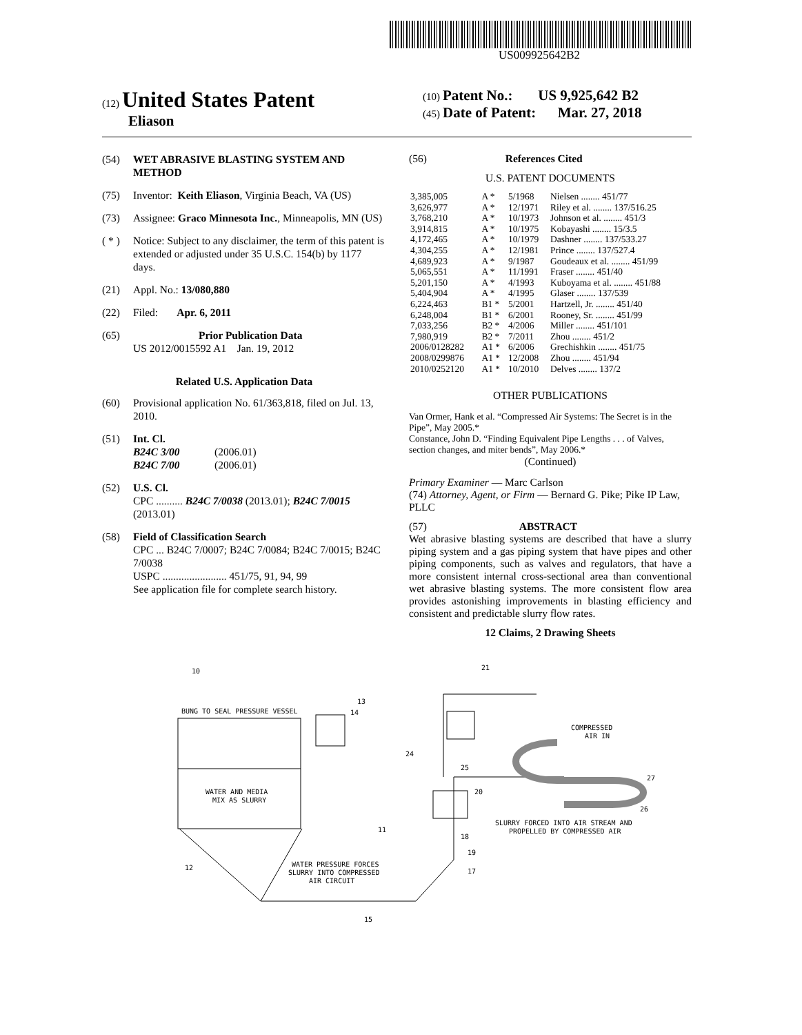US009925642B2
(12) United States Patent
Eliason
(10) Patent No.: US 9,925,642 B2
(45) Date of Patent: Mar. 27, 2018
(54) WET ABRASIVE BLASTING SYSTEM AND METHOD
(75) Inventor: Keith Eliason, Virginia Beach, VA (US)
(73) Assignee: Graco Minnesota Inc., Minneapolis, MN (US)
( * ) Notice: Subject to any disclaimer, the term of this patent is extended or adjusted under 35 U.S.C. 154(b) by 1177 days.
(21) Appl. No.: 13/080,880
(22) Filed: Apr. 6, 2011
(65) Prior Publication Data
US 2012/0015592 A1 Jan. 19, 2012
Related U.S. Application Data
(60) Provisional application No. 61/363,818, filed on Jul. 13, 2010.
(51) Int. Cl.
B24C 3/00 (2006.01)
B24C 7/00 (2006.01)
(52) U.S. Cl.
CPC .......... B24C 7/0038 (2013.01); B24C 7/0015 (2013.01)
(58) Field of Classification Search
CPC ... B24C 7/0007; B24C 7/0084; B24C 7/0015; B24C 7/0038
USPC ........................ 451/75, 91, 94, 99
See application file for complete search history.
(56) References Cited
U.S. PATENT DOCUMENTS
| 3,385,005 | A * | 5/1968 | Nielsen ........ 451/77 |
| 3,626,977 | A * | 12/1971 | Riley et al. ........ 137/516.25 |
| 3,768,210 | A * | 10/1973 | Johnson et al. ........ 451/3 |
| 3,914,815 | A * | 10/1975 | Kobayashi ........ 15/3.5 |
| 4,172,465 | A * | 10/1979 | Dashner ........ 137/533.27 |
| 4,304,255 | A * | 12/1981 | Prince ........ 137/527.4 |
| 4,689,923 | A * | 9/1987 | Goudeaux et al. ........ 451/99 |
| 5,065,551 | A * | 11/1991 | Fraser ........ 451/40 |
| 5,201,150 | A * | 4/1993 | Kuboyama et al. ........ 451/88 |
| 5,404,904 | A * | 4/1995 | Glaser ........ 137/539 |
| 6,224,463 | B1 * | 5/2001 | Hartzell, Jr. ........ 451/40 |
| 6,248,004 | B1 * | 6/2001 | Rooney, Sr. ........ 451/99 |
| 7,033,256 | B2 * | 4/2006 | Miller ........ 451/101 |
| 7,980,919 | B2 * | 7/2011 | Zhou ........ 451/2 |
| 2006/0128282 | A1 * | 6/2006 | Grechishkin ........ 451/75 |
| 2008/0299876 | A1 * | 12/2008 | Zhou ........ 451/94 |
| 2010/0252120 | A1 * | 10/2010 | Delves ........ 137/2 |
OTHER PUBLICATIONS
Van Ormer, Hank et al. “Compressed Air Systems: The Secret is in the Pipe”, May 2005.*
Constance, John D. “Finding Equivalent Pipe Lengths . . . of Valves, section changes, and miter bends”, May 2006.*
(Continued)
Primary Examiner — Marc Carlson
(74) Attorney, Agent, or Firm — Bernard G. Pike; Pike IP Law, PLLC
(57) ABSTRACT
Wet abrasive blasting systems are described that have a slurry piping system and a gas piping system that have pipes and other piping components, such as valves and regulators, that have a more consistent internal cross-sectional area than conventional wet abrasive blasting systems. The more consistent flow area provides astonishing improvements in blasting efficiency and consistent and predictable slurry flow rates.
12 Claims, 2 Drawing Sheets
BUNG TO SEAL PRESSURE VESSEL
WATER AND MEDIA
MIX AS SLURRY
COMPRESSED
AIR IN
SLURRY FORCED INTO AIR STREAM AND
PROPELLED BY COMPRESSED AIR
WATER PRESSURE FORCES
SLURRY INTO COMPRESSED
AIR CIRCUIT
10
21
13
14
15
11
12
19
17
20
18
25
24
27
26